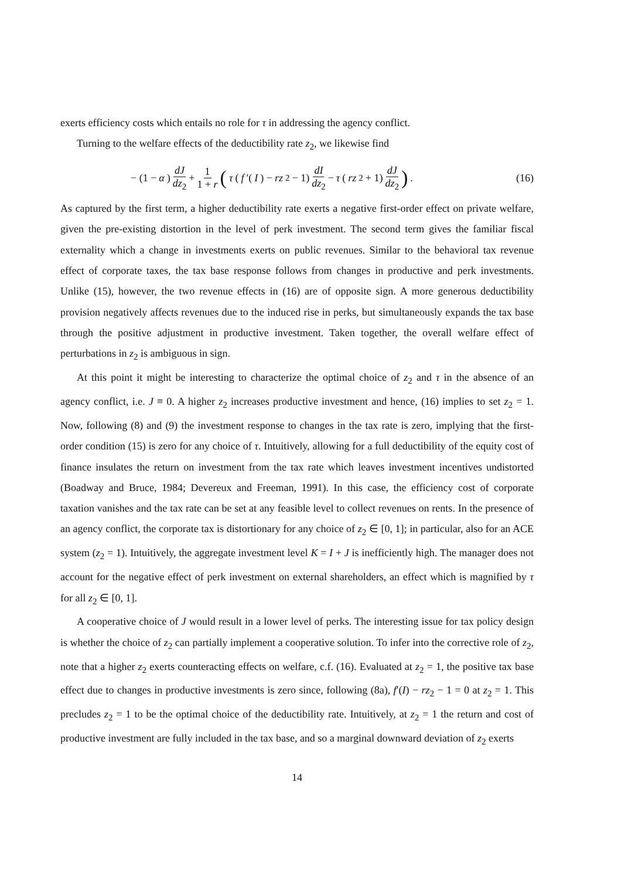exerts efficiency costs which entails no role for τ in addressing the agency conflict.
Turning to the welfare effects of the deductibility rate z<sub>2</sub>, we likewise find
− (1 − α) dJ dz<sub>2</sub> + 1 1 + r (τ (f ′(I) − rz<sub>2</sub> − 1) dI dz<sub>2</sub> − τ (rz<sub>2</sub> + 1) dJ dz<sub>2</sub>) .
(16)
As captured by the first term, a higher deductibility rate exerts a negative first-order effect on private welfare, given the pre-existing distortion in the level of perk investment. The second term gives the familiar fiscal externality which a change in investments exerts on public revenues. Similar to the behavioral tax revenue effect of corporate taxes, the tax base response follows from changes in productive and perk investments. Unlike (15), however, the two revenue effects in (16) are of opposite sign. A more generous deductibility provision negatively affects revenues due to the induced rise in perks, but simultaneously expands the tax base through the positive adjustment in productive investment. Taken together, the overall welfare effect of perturbations in z<sub>2</sub> is ambiguous in sign.
At this point it might be interesting to characterize the optimal choice of z<sub>2</sub> and τ in the absence of an agency conflict, i.e. J ≡ 0. A higher z<sub>2</sub> increases productive investment and hence, (16) implies to set z<sub>2</sub> = 1. Now, following (8) and (9) the investment response to changes in the tax rate is zero, implying that the first-order condition (15) is zero for any choice of τ. Intuitively, allowing for a full deductibility of the equity cost of finance insulates the return on investment from the tax rate which leaves investment incentives undistorted (Boadway and Bruce, 1984; Devereux and Freeman, 1991). In this case, the efficiency cost of corporate taxation vanishes and the tax rate can be set at any feasible level to collect revenues on rents. In the presence of an agency conflict, the corporate tax is distortionary for any choice of z<sub>2</sub> ∈ [0, 1]; in particular, also for an ACE system (z<sub>2</sub> = 1). Intuitively, the aggregate investment level K = I + J is inefficiently high. The manager does not account for the negative effect of perk investment on external shareholders, an effect which is magnified by τ for all z<sub>2</sub> ∈ [0, 1].
A cooperative choice of J would result in a lower level of perks. The interesting issue for tax policy design is whether the choice of z<sub>2</sub> can partially implement a cooperative solution. To infer into the corrective role of z<sub>2</sub>, note that a higher z<sub>2</sub> exerts counteracting effects on welfare, c.f. (16). Evaluated at z<sub>2</sub> = 1, the positive tax base effect due to changes in productive investments is zero since, following (8a), f′(I) − rz<sub>2</sub> − 1 = 0 at z<sub>2</sub> = 1. This precludes z<sub>2</sub> = 1 to be the optimal choice of the deductibility rate. Intuitively, at z<sub>2</sub> = 1 the return and cost of productive investment are fully included in the tax base, and so a marginal downward deviation of z<sub>2</sub> exerts
14